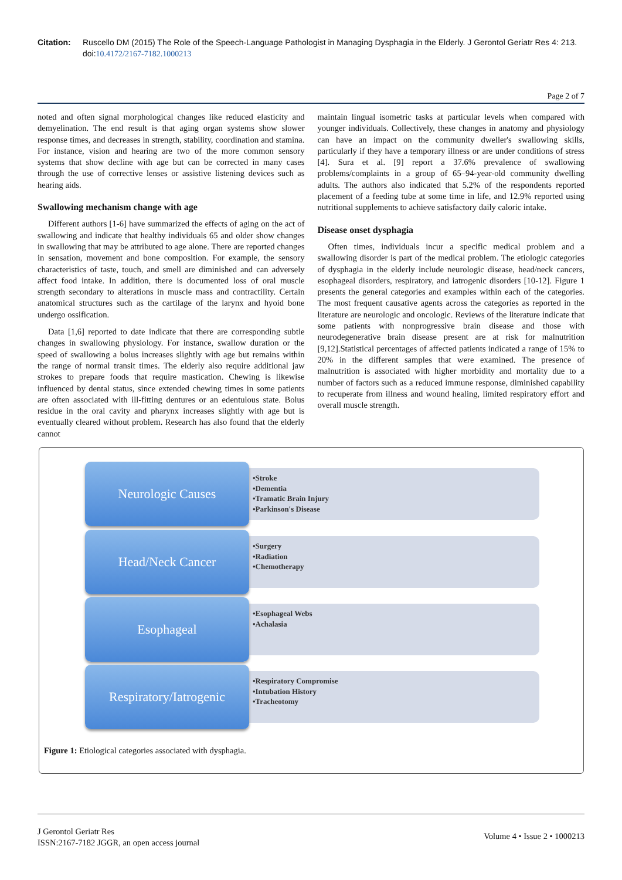Citation: Ruscello DM (2015) The Role of the Speech-Language Pathologist in Managing Dysphagia in the Elderly. J Gerontol Geriatr Res 4: 213. doi:10.4172/2167-7182.1000213
Page 2 of 7
noted and often signal morphological changes like reduced elasticity and demyelination. The end result is that aging organ systems show slower response times, and decreases in strength, stability, coordination and stamina. For instance, vision and hearing are two of the more common sensory systems that show decline with age but can be corrected in many cases through the use of corrective lenses or assistive listening devices such as hearing aids.
Swallowing mechanism change with age
Different authors [1-6] have summarized the effects of aging on the act of swallowing and indicate that healthy individuals 65 and older show changes in swallowing that may be attributed to age alone. There are reported changes in sensation, movement and bone composition. For example, the sensory characteristics of taste, touch, and smell are diminished and can adversely affect food intake. In addition, there is documented loss of oral muscle strength secondary to alterations in muscle mass and contractility. Certain anatomical structures such as the cartilage of the larynx and hyoid bone undergo ossification.
Data [1,6] reported to date indicate that there are corresponding subtle changes in swallowing physiology. For instance, swallow duration or the speed of swallowing a bolus increases slightly with age but remains within the range of normal transit times. The elderly also require additional jaw strokes to prepare foods that require mastication. Chewing is likewise influenced by dental status, since extended chewing times in some patients are often associated with ill-fitting dentures or an edentulous state. Bolus residue in the oral cavity and pharynx increases slightly with age but is eventually cleared without problem. Research has also found that the elderly cannot
maintain lingual isometric tasks at particular levels when compared with younger individuals. Collectively, these changes in anatomy and physiology can have an impact on the community dweller's swallowing skills, particularly if they have a temporary illness or are under conditions of stress [4]. Sura et al. [9] report a 37.6% prevalence of swallowing problems/complaints in a group of 65–94-year-old community dwelling adults. The authors also indicated that 5.2% of the respondents reported placement of a feeding tube at some time in life, and 12.9% reported using nutritional supplements to achieve satisfactory daily caloric intake.
Disease onset dysphagia
Often times, individuals incur a specific medical problem and a swallowing disorder is part of the medical problem. The etiologic categories of dysphagia in the elderly include neurologic disease, head/neck cancers, esophageal disorders, respiratory, and iatrogenic disorders [10-12]. Figure 1 presents the general categories and examples within each of the categories. The most frequent causative agents across the categories as reported in the literature are neurologic and oncologic. Reviews of the literature indicate that some patients with nonprogressive brain disease and those with neurodegenerative brain disease present are at risk for malnutrition [9,12].Statistical percentages of affected patients indicated a range of 15% to 20% in the different samples that were examined. The presence of malnutrition is associated with higher morbidity and mortality due to a number of factors such as a reduced immune response, diminished capability to recuperate from illness and wound healing, limited respiratory effort and overall muscle strength.
Neurologic Causes
•Stroke
•Dementia
•Tramatic Brain Injury
•Parkinson's Disease
Head/Neck Cancer
•Surgery
•Radiation
•Chemotherapy
Esophageal
•Esophageal Webs
•Achalasia
Respiratory/Iatrogenic
•Respiratory Compromise
•Intubation History
•Tracheotomy
Figure 1: Etiological categories associated with dysphagia.
J Gerontol Geriatr Res
ISSN:2167-7182 JGGR, an open access journal
Volume 4 • Issue 2 • 1000213